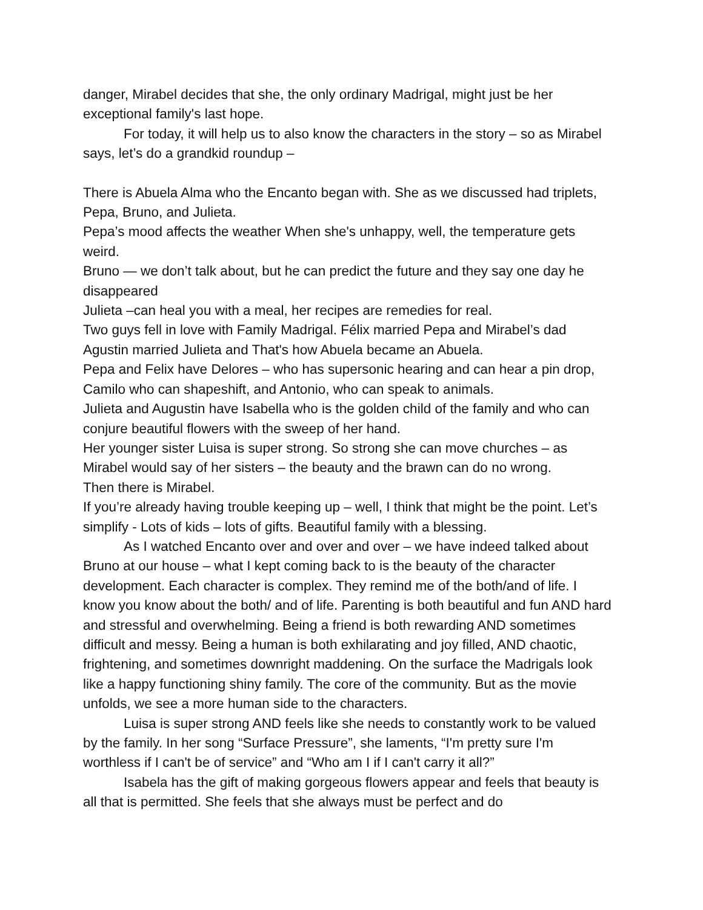danger, Mirabel decides that she, the only ordinary Madrigal, might just be her exceptional family's last hope.
For today, it will help us to also know the characters in the story – so as Mirabel says, let’s do a grandkid roundup –
There is Abuela Alma who the Encanto began with. She as we discussed had triplets, Pepa, Bruno, and Julieta.
Pepa’s mood affects the weather When she's unhappy, well, the temperature gets weird.
Bruno — we don’t talk about, but he can predict the future and they say one day he disappeared
Julieta –can heal you with a meal, her recipes are remedies for real.
Two guys fell in love with Family Madrigal. Félix married Pepa and Mirabel’s dad Agustin married Julieta and That's how Abuela became an Abuela.
Pepa and Felix have Delores – who has supersonic hearing and can hear a pin drop, Camilo who can shapeshift, and Antonio, who can speak to animals.
Julieta and Augustin have Isabella who is the golden child of the family and who can conjure beautiful flowers with the sweep of her hand.
Her younger sister Luisa is super strong. So strong she can move churches – as Mirabel would say of her sisters – the beauty and the brawn can do no wrong.
Then there is Mirabel.
If you’re already having trouble keeping up – well, I think that might be the point. Let’s simplify - Lots of kids – lots of gifts. Beautiful family with a blessing.
As I watched Encanto over and over and over – we have indeed talked about Bruno at our house – what I kept coming back to is the beauty of the character development. Each character is complex. They remind me of the both/and of life. I know you know about the both/ and of life. Parenting is both beautiful and fun AND hard and stressful and overwhelming. Being a friend is both rewarding AND sometimes difficult and messy. Being a human is both exhilarating and joy filled, AND chaotic, frightening, and sometimes downright maddening. On the surface the Madrigals look like a happy functioning shiny family. The core of the community. But as the movie unfolds, we see a more human side to the characters.
Luisa is super strong AND feels like she needs to constantly work to be valued by the family. In her song “Surface Pressure”, she laments, “I'm pretty sure I'm worthless if I can't be of service” and “Who am I if I can't carry it all?”
Isabela has the gift of making gorgeous flowers appear and feels that beauty is all that is permitted. She feels that she always must be perfect and do